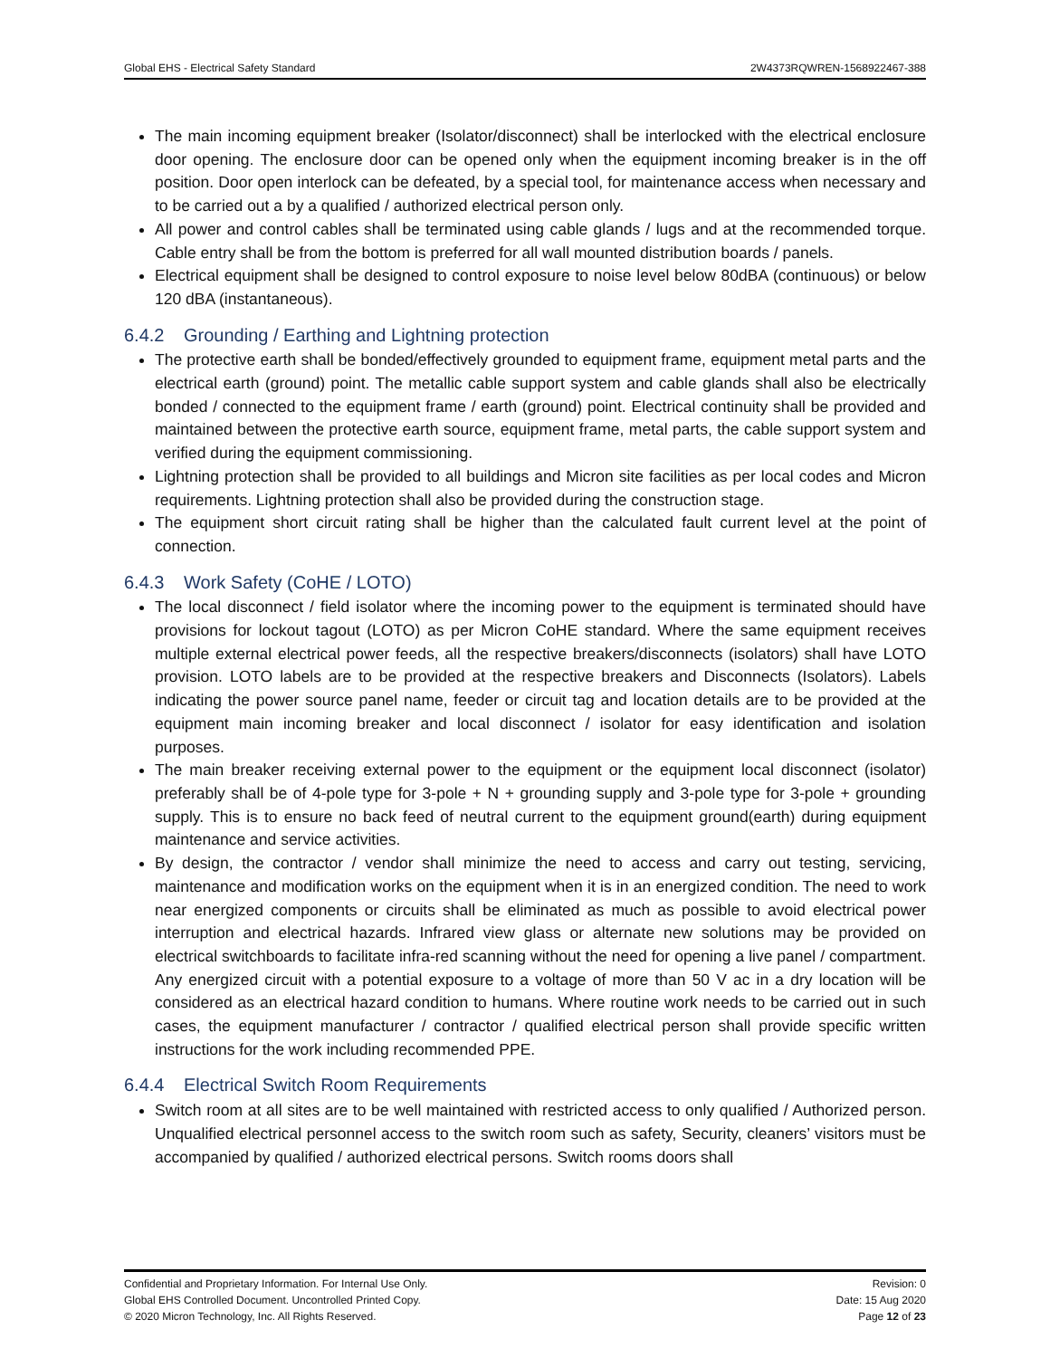Global EHS - Electrical Safety Standard 2W4373RQWREN-1568922467-388
The main incoming equipment breaker (Isolator/disconnect) shall be interlocked with the electrical enclosure door opening. The enclosure door can be opened only when the equipment incoming breaker is in the off position. Door open interlock can be defeated, by a special tool, for maintenance access when necessary and to be carried out a by a qualified / authorized electrical person only.
All power and control cables shall be terminated using cable glands / lugs and at the recommended torque. Cable entry shall be from the bottom is preferred for all wall mounted distribution boards / panels.
Electrical equipment shall be designed to control exposure to noise level below 80dBA (continuous) or below 120 dBA (instantaneous).
6.4.2 Grounding / Earthing and Lightning protection
The protective earth shall be bonded/effectively grounded to equipment frame, equipment metal parts and the electrical earth (ground) point. The metallic cable support system and cable glands shall also be electrically bonded / connected to the equipment frame / earth (ground) point. Electrical continuity shall be provided and maintained between the protective earth source, equipment frame, metal parts, the cable support system and verified during the equipment commissioning.
Lightning protection shall be provided to all buildings and Micron site facilities as per local codes and Micron requirements. Lightning protection shall also be provided during the construction stage.
The equipment short circuit rating shall be higher than the calculated fault current level at the point of connection.
6.4.3 Work Safety (CoHE / LOTO)
The local disconnect / field isolator where the incoming power to the equipment is terminated should have provisions for lockout tagout (LOTO) as per Micron CoHE standard. Where the same equipment receives multiple external electrical power feeds, all the respective breakers/disconnects (isolators) shall have LOTO provision. LOTO labels are to be provided at the respective breakers and Disconnects (Isolators). Labels indicating the power source panel name, feeder or circuit tag and location details are to be provided at the equipment main incoming breaker and local disconnect / isolator for easy identification and isolation purposes.
The main breaker receiving external power to the equipment or the equipment local disconnect (isolator) preferably shall be of 4-pole type for 3-pole + N + grounding supply and 3-pole type for 3-pole + grounding supply. This is to ensure no back feed of neutral current to the equipment ground(earth) during equipment maintenance and service activities.
By design, the contractor / vendor shall minimize the need to access and carry out testing, servicing, maintenance and modification works on the equipment when it is in an energized condition. The need to work near energized components or circuits shall be eliminated as much as possible to avoid electrical power interruption and electrical hazards. Infrared view glass or alternate new solutions may be provided on electrical switchboards to facilitate infra-red scanning without the need for opening a live panel / compartment. Any energized circuit with a potential exposure to a voltage of more than 50 V ac in a dry location will be considered as an electrical hazard condition to humans. Where routine work needs to be carried out in such cases, the equipment manufacturer / contractor / qualified electrical person shall provide specific written instructions for the work including recommended PPE.
6.4.4 Electrical Switch Room Requirements
Switch room at all sites are to be well maintained with restricted access to only qualified / Authorized person. Unqualified electrical personnel access to the switch room such as safety, Security, cleaners’ visitors must be accompanied by qualified / authorized electrical persons. Switch rooms doors shall
Confidential and Proprietary Information. For Internal Use Only. Revision: 0
Global EHS Controlled Document. Uncontrolled Printed Copy. Date: 15 Aug 2020
© 2020 Micron Technology, Inc. All Rights Reserved. Page 12 of 23